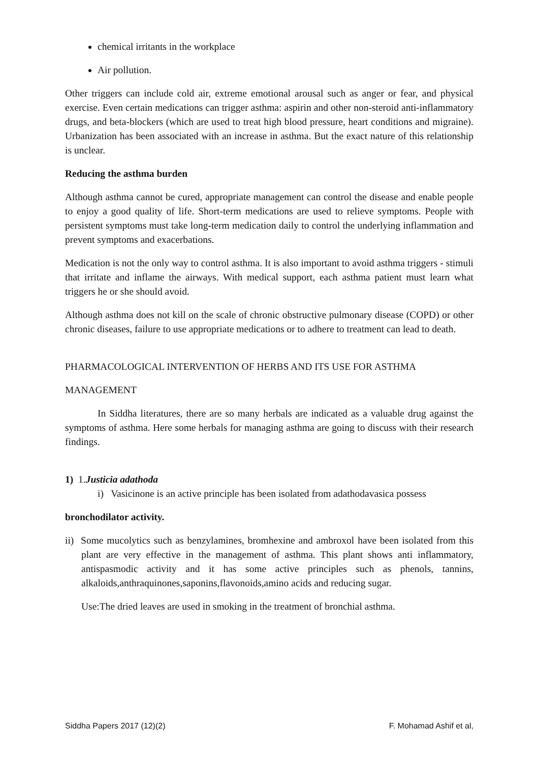chemical irritants in the workplace
Air pollution.
Other triggers can include cold air, extreme emotional arousal such as anger or fear, and physical exercise. Even certain medications can trigger asthma: aspirin and other non-steroid anti-inflammatory drugs, and beta-blockers (which are used to treat high blood pressure, heart conditions and migraine). Urbanization has been associated with an increase in asthma. But the exact nature of this relationship is unclear.
Reducing the asthma burden
Although asthma cannot be cured, appropriate management can control the disease and enable people to enjoy a good quality of life. Short-term medications are used to relieve symptoms. People with persistent symptoms must take long-term medication daily to control the underlying inflammation and prevent symptoms and exacerbations.
Medication is not the only way to control asthma. It is also important to avoid asthma triggers - stimuli that irritate and inflame the airways. With medical support, each asthma patient must learn what triggers he or she should avoid.
Although asthma does not kill on the scale of chronic obstructive pulmonary disease (COPD) or other chronic diseases, failure to use appropriate medications or to adhere to treatment can lead to death.
PHARMACOLOGICAL INTERVENTION OF HERBS AND ITS USE FOR ASTHMA
MANAGEMENT
In Siddha literatures, there are so many herbals are indicated as a valuable drug against the symptoms of asthma. Here some herbals for managing asthma are going to discuss with their research findings.
1) 1.Justicia adathoda
i) Vasicinone is an active principle has been isolated from adathodavasica possess
bronchodilator activity.
ii) Some mucolytics such as benzylamines, bromhexine and ambroxol have been isolated from this plant are very effective in the management of asthma. This plant shows anti inflammatory, antispasmodic activity and it has some active principles such as phenols, tannins, alkaloids,anthraquinones,saponins,flavonoids,amino acids and reducing sugar.
Use:The dried leaves are used in smoking in the treatment of bronchial asthma.
Siddha Papers 2017 (12)(2) F. Mohamad Ashif et al,